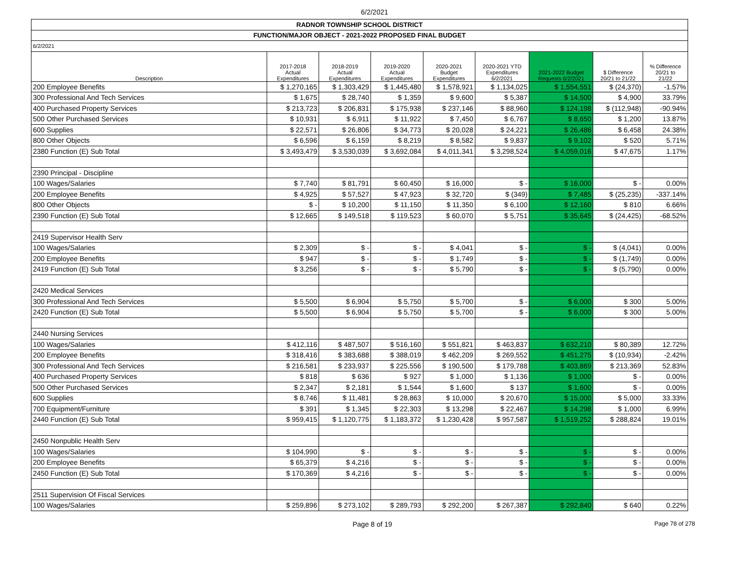6/2/2021
| RADNOR TOWNSHIP SCHOOL DISTRICT | | | | | | | | |
| FUNCTION/MAJOR OBJECT - 2021-2022 PROPOSED FINAL BUDGET | | | | | | | | |
| 6/2/2021 | | | | | | | | |
| Description | 2017-2018 Actual Expenditures | 2018-2019 Actual Expenditures | 2019-2020 Actual Expenditures | 2020-2021 Budget Expenditures | 2020-2021 YTD Expenditures 6/2/2021 | 2021-2022 Budget Requests 6/2/2021 | $ Difference 20/21 to 21/22 | % Difference 20/21 to 21/22 |
| 200 Employee Benefits | $ 1,270,165 | $ 1,303,429 | $ 1,445,480 | $ 1,578,921 | $ 1,134,025 | $ 1,554,551 | $ (24,370) | -1.57% |
| 300 Professional And Tech Services | $ 1,675 | $ 28,740 | $ 1,359 | $ 9,600 | $ 5,387 | $ 14,500 | $ 4,900 | 33.79% |
| 400 Purchased Property Services | $ 213,723 | $ 206,831 | $ 175,938 | $ 237,146 | $ 88,960 | $ 124,198 | $ (112,948) | -90.94% |
| 500 Other Purchased Services | $ 10,931 | $ 6,911 | $ 11,922 | $ 7,450 | $ 6,767 | $ 8,650 | $ 1,200 | 13.87% |
| 600 Supplies | $ 22,571 | $ 26,806 | $ 34,773 | $ 20,028 | $ 24,221 | $ 26,486 | $ 6,458 | 24.38% |
| 800 Other Objects | $ 6,596 | $ 6,159 | $ 8,219 | $ 8,582 | $ 9,837 | $ 9,102 | $ 520 | 5.71% |
| 2380 Function (E) Sub Total | $ 3,493,479 | $ 3,530,039 | $ 3,692,084 | $ 4,011,341 | $ 3,298,524 | $ 4,059,016 | $ 47,675 | 1.17% |
| 2390 Principal - Discipline | | | | | | | | |
| 100 Wages/Salaries | $ 7,740 | $ 81,791 | $ 60,450 | $ 16,000 | $ - | $ 16,000 | $ - | 0.00% |
| 200 Employee Benefits | $ 4,925 | $ 57,527 | $ 47,923 | $ 32,720 | $ (349) | $ 7,485 | $ (25,235) | -337.14% |
| 800 Other Objects | $ - | $ 10,200 | $ 11,150 | $ 11,350 | $ 6,100 | $ 12,160 | $ 810 | 6.66% |
| 2390 Function (E) Sub Total | $ 12,665 | $ 149,518 | $ 119,523 | $ 60,070 | $ 5,751 | $ 35,645 | $ (24,425) | -68.52% |
| 2419 Supervisor Health Serv | | | | | | | | |
| 100 Wages/Salaries | $ 2,309 | $ - | $ - | $ 4,041 | $ - | $ - | $ (4,041) | 0.00% |
| 200 Employee Benefits | $ 947 | $ - | $ - | $ 1,749 | $ - | $ - | $ (1,749) | 0.00% |
| 2419 Function (E) Sub Total | $ 3,256 | $ - | $ - | $ 5,790 | $ - | $ - | $ (5,790) | 0.00% |
| 2420 Medical Services | | | | | | | | |
| 300 Professional And Tech Services | $ 5,500 | $ 6,904 | $ 5,750 | $ 5,700 | $ - | $ 6,000 | $ 300 | 5.00% |
| 2420 Function (E) Sub Total | $ 5,500 | $ 6,904 | $ 5,750 | $ 5,700 | $ - | $ 6,000 | $ 300 | 5.00% |
| 2440 Nursing Services | | | | | | | | |
| 100 Wages/Salaries | $ 412,116 | $ 487,507 | $ 516,160 | $ 551,821 | $ 463,837 | $ 632,210 | $ 80,389 | 12.72% |
| 200 Employee Benefits | $ 318,416 | $ 383,688 | $ 388,019 | $ 462,209 | $ 269,552 | $ 451,275 | $ (10,934) | -2.42% |
| 300 Professional And Tech Services | $ 216,581 | $ 233,937 | $ 225,556 | $ 190,500 | $ 179,788 | $ 403,869 | $ 213,369 | 52.83% |
| 400 Purchased Property Services | $ 818 | $ 636 | $ 927 | $ 1,000 | $ 1,136 | $ 1,000 | $ - | 0.00% |
| 500 Other Purchased Services | $ 2,347 | $ 2,181 | $ 1,544 | $ 1,600 | $ 137 | $ 1,600 | $ - | 0.00% |
| 600 Supplies | $ 8,746 | $ 11,481 | $ 28,863 | $ 10,000 | $ 20,670 | $ 15,000 | $ 5,000 | 33.33% |
| 700 Equipment/Furniture | $ 391 | $ 1,345 | $ 22,303 | $ 13,298 | $ 22,467 | $ 14,298 | $ 1,000 | 6.99% |
| 2440 Function (E) Sub Total | $ 959,415 | $ 1,120,775 | $ 1,183,372 | $ 1,230,428 | $ 957,587 | $ 1,519,252 | $ 288,824 | 19.01% |
| 2450 Nonpublic Health Serv | | | | | | | | |
| 100 Wages/Salaries | $ 104,990 | $ - | $ - | $ - | $ - | $ - | $ - | 0.00% |
| 200 Employee Benefits | $ 65,379 | $ 4,216 | $ - | $ - | $ - | $ - | $ - | 0.00% |
| 2450 Function (E) Sub Total | $ 170,369 | $ 4,216 | $ - | $ - | $ - | $ - | $ - | 0.00% |
| 2511 Supervision Of Fiscal Services | | | | | | | | |
| 100 Wages/Salaries | $ 259,896 | $ 273,102 | $ 289,793 | $ 292,200 | $ 267,387 | $ 292,840 | $ 640 | 0.22% |
Page 8 of 19 Page 78 of 278